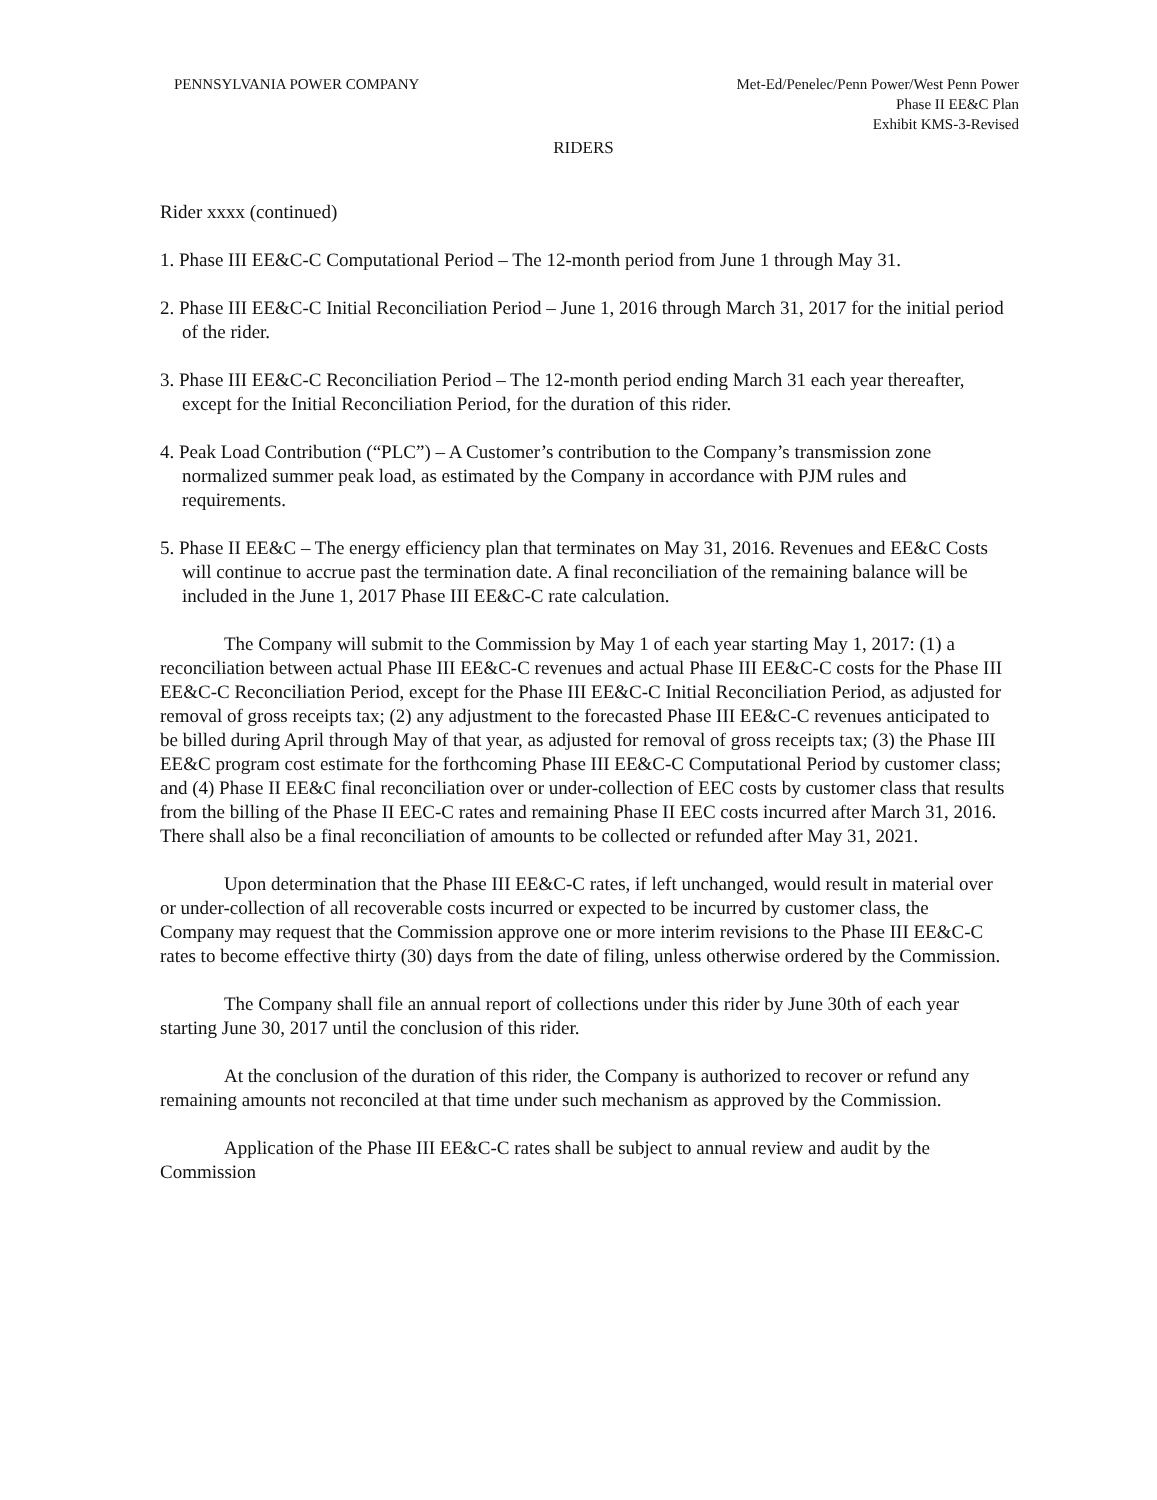PENNSYLVANIA POWER COMPANY Met-Ed/Penelec/Penn Power/West Penn Power
Phase II EE&C Plan
Exhibit KMS-3-Revised
RIDERS
Rider xxxx (continued)
1. Phase III EE&C-C Computational Period – The 12-month period from June 1 through May 31.
2. Phase III EE&C-C Initial Reconciliation Period – June 1, 2016 through March 31, 2017 for the initial period of the rider.
3. Phase III EE&C-C Reconciliation Period – The 12-month period ending March 31 each year thereafter, except for the Initial Reconciliation Period, for the duration of this rider.
4. Peak Load Contribution (“PLC”) – A Customer’s contribution to the Company’s transmission zone normalized summer peak load, as estimated by the Company in accordance with PJM rules and requirements.
5. Phase II EE&C – The energy efficiency plan that terminates on May 31, 2016. Revenues and EE&C Costs will continue to accrue past the termination date. A final reconciliation of the remaining balance will be included in the June 1, 2017 Phase III EE&C-C rate calculation.
The Company will submit to the Commission by May 1 of each year starting May 1, 2017: (1) a reconciliation between actual Phase III EE&C-C revenues and actual Phase III EE&C-C costs for the Phase III EE&C-C Reconciliation Period, except for the Phase III EE&C-C Initial Reconciliation Period, as adjusted for removal of gross receipts tax; (2) any adjustment to the forecasted Phase III EE&C-C revenues anticipated to be billed during April through May of that year, as adjusted for removal of gross receipts tax; (3) the Phase III EE&C program cost estimate for the forthcoming Phase III EE&C-C Computational Period by customer class; and (4) Phase II EE&C final reconciliation over or under-collection of EEC costs by customer class that results from the billing of the Phase II EEC-C rates and remaining Phase II EEC costs incurred after March 31, 2016. There shall also be a final reconciliation of amounts to be collected or refunded after May 31, 2021.
Upon determination that the Phase III EE&C-C rates, if left unchanged, would result in material over or under-collection of all recoverable costs incurred or expected to be incurred by customer class, the Company may request that the Commission approve one or more interim revisions to the Phase III EE&C-C rates to become effective thirty (30) days from the date of filing, unless otherwise ordered by the Commission.
The Company shall file an annual report of collections under this rider by June 30th of each year starting June 30, 2017 until the conclusion of this rider.
At the conclusion of the duration of this rider, the Company is authorized to recover or refund any remaining amounts not reconciled at that time under such mechanism as approved by the Commission.
Application of the Phase III EE&C-C rates shall be subject to annual review and audit by the Commission